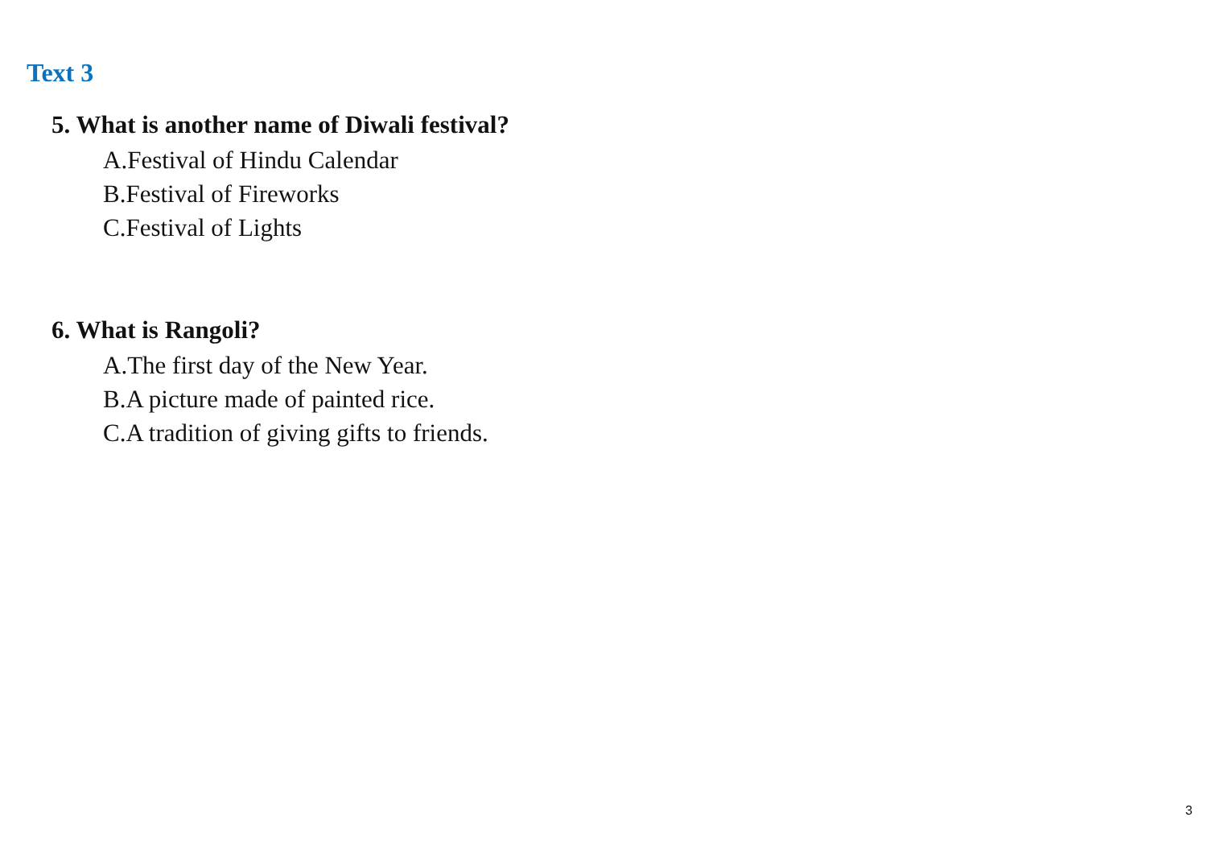Text 3
5. What is another name of Diwali festival?
A.Festival of Hindu Calendar
B.Festival of Fireworks
C.Festival of Lights
6. What is Rangoli?
A.The first day of the New Year.
B.A picture made of painted rice.
C.A tradition of giving gifts to friends.
3